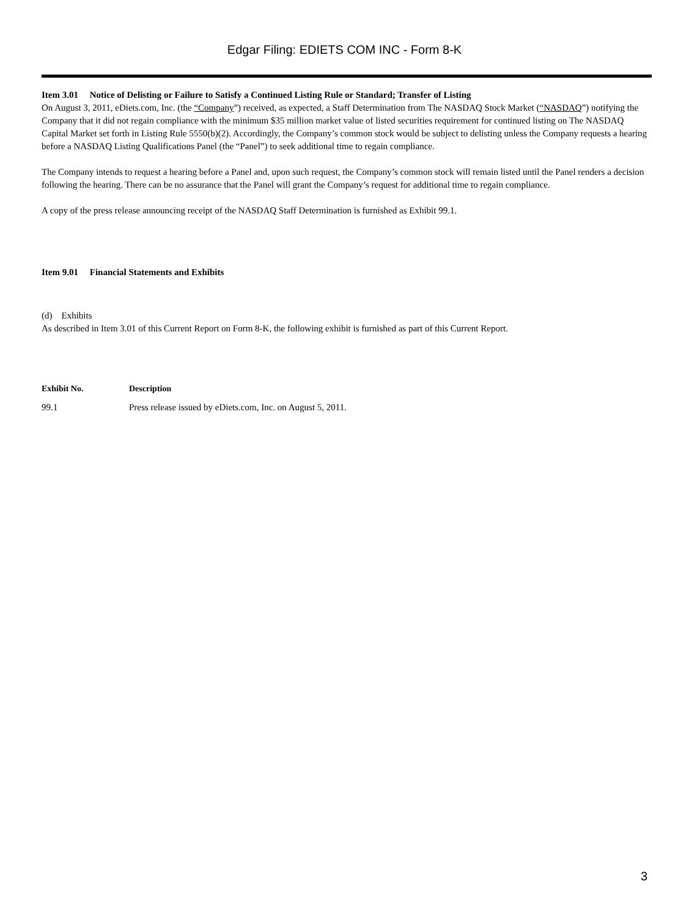Edgar Filing: EDIETS COM INC - Form 8-K
Item 3.01 Notice of Delisting or Failure to Satisfy a Continued Listing Rule or Standard; Transfer of Listing
On August 3, 2011, eDiets.com, Inc. (the “Company”) received, as expected, a Staff Determination from The NASDAQ Stock Market (“NASDAQ”) notifying the Company that it did not regain compliance with the minimum $35 million market value of listed securities requirement for continued listing on The NASDAQ Capital Market set forth in Listing Rule 5550(b)(2). Accordingly, the Company’s common stock would be subject to delisting unless the Company requests a hearing before a NASDAQ Listing Qualifications Panel (the “Panel”) to seek additional time to regain compliance.
The Company intends to request a hearing before a Panel and, upon such request, the Company’s common stock will remain listed until the Panel renders a decision following the hearing. There can be no assurance that the Panel will grant the Company’s request for additional time to regain compliance.
A copy of the press release announcing receipt of the NASDAQ Staff Determination is furnished as Exhibit 99.1.
Item 9.01 Financial Statements and Exhibits
(d) Exhibits
As described in Item 3.01 of this Current Report on Form 8-K, the following exhibit is furnished as part of this Current Report.
| Exhibit No. | Description |
| --- | --- |
| 99.1 | Press release issued by eDiets.com, Inc. on August 5, 2011. |
3